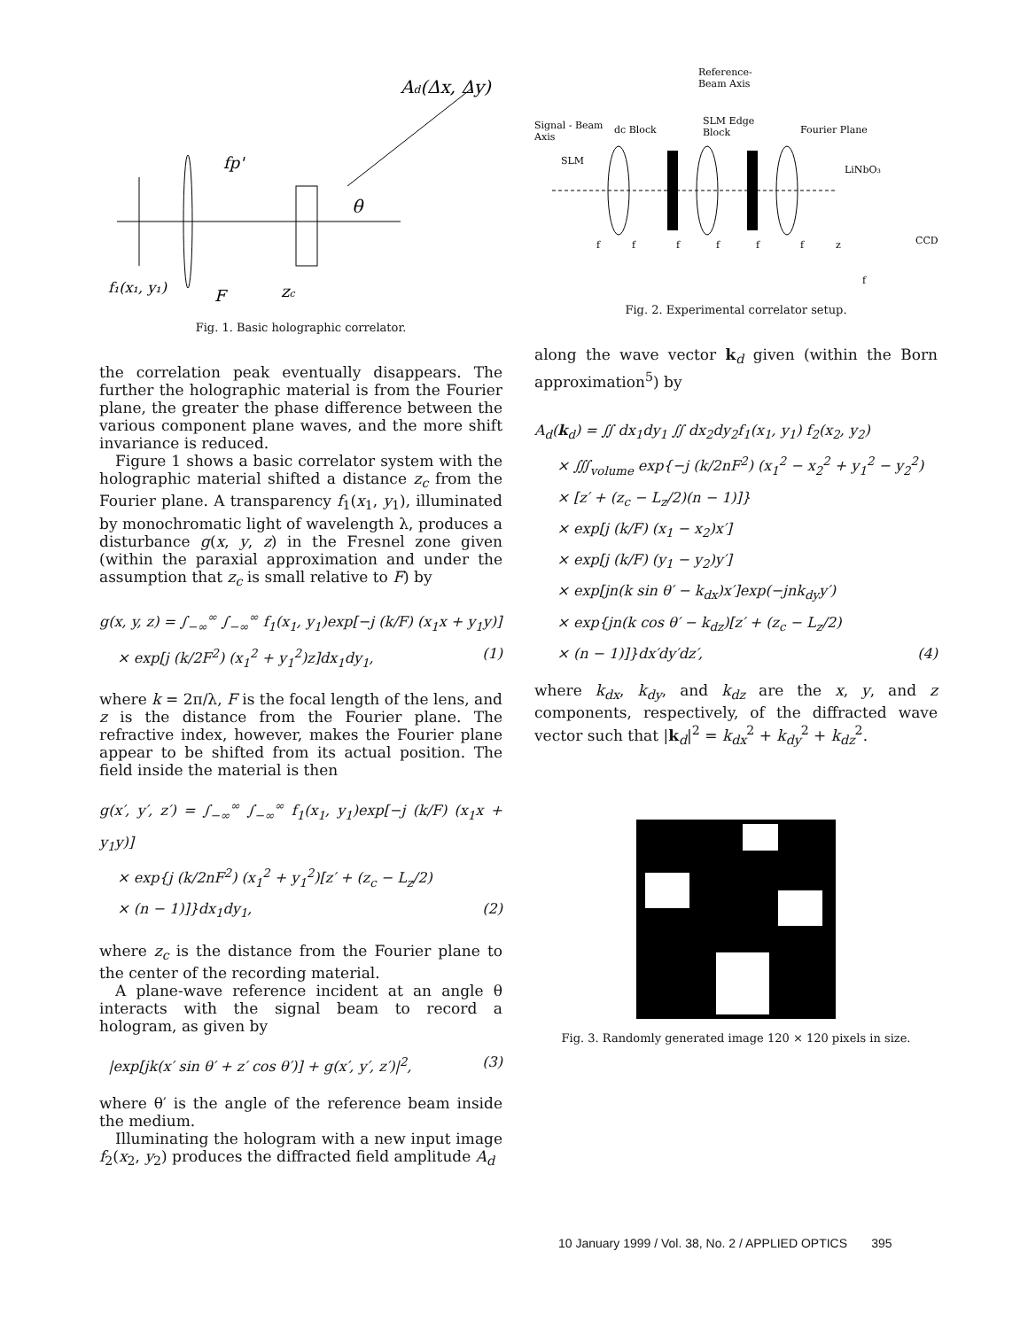Ad(Δx, Δy)
fp'
f₁(x₁, y₁)
F
zc
θ
Fig. 1. Basic holographic correlator.
the correlation peak eventually disappears. The further the holographic material is from the Fourier plane, the greater the phase difference between the various component plane waves, and the more shift invariance is reduced.
Figure 1 shows a basic correlator system with the holographic material shifted a distance z<sub>c</sub> from the Fourier plane. A transparency f<sub>1</sub>(x<sub>1</sub>, y<sub>1</sub>), illuminated by monochromatic light of wavelength λ, produces a disturbance g(x, y, z) in the Fresnel zone given (within the paraxial approximation and under the assumption that z<sub>c</sub> is small relative to F) by
g(x, y, z) = ∫<sub>−∞</sub><sup>∞</sup> ∫<sub>−∞</sub><sup>∞</sup> f<sub>1</sub>(x<sub>1</sub>, y<sub>1</sub>)exp[−j (k/F) (x<sub>1</sub>x + y<sub>1</sub>y)]
× exp[j (k/2F<sup>2</sup>) (x<sub>1</sub><sup>2</sup> + y<sub>1</sub><sup>2</sup>)z]dx<sub>1</sub>dy<sub>1</sub>, (1)
where k = 2π/λ, F is the focal length of the lens, and z is the distance from the Fourier plane. The refractive index, however, makes the Fourier plane appear to be shifted from its actual position. The field inside the material is then
g(x′, y′, z′) = ∫<sub>−∞</sub><sup>∞</sup> ∫<sub>−∞</sub><sup>∞</sup> f<sub>1</sub>(x<sub>1</sub>, y<sub>1</sub>)exp[−j (k/F) (x<sub>1</sub>x + y<sub>1</sub>y)]
× exp{j (k/2nF<sup>2</sup>) (x<sub>1</sub><sup>2</sup> + y<sub>1</sub><sup>2</sup>)[z′ + (z<sub>c</sub> − L<sub>z</sub>/2)
× (n − 1)]}dx<sub>1</sub>dy<sub>1</sub>, (2)
where z<sub>c</sub> is the distance from the Fourier plane to the center of the recording material.
A plane-wave reference incident at an angle θ interacts with the signal beam to record a hologram, as given by
|exp[jk(x′ sin θ′ + z′ cos θ′)] + g(x′, y′, z′)|<sup>2</sup>, (3)
where θ′ is the angle of the reference beam inside the medium.
Illuminating the hologram with a new input image f<sub>2</sub>(x<sub>2</sub>, y<sub>2</sub>) produces the diffracted field amplitude A<sub>d</sub>
Reference-
Beam Axis
Signal - Beam
Axis
dc Block
SLM Edge
Block
Fourier Plane
SLM
LiNbO₃
CCD
f
f
f
f
f
f
z
f
Fig. 2. Experimental correlator setup.
along the wave vector k<sub>d</sub> given (within the Born approximation<sup>5</sup>) by
A<sub>d</sub>(k<sub>d</sub>) = ∬ dx<sub>1</sub>dy<sub>1</sub> ∬ dx<sub>2</sub>dy<sub>2</sub>f<sub>1</sub>(x<sub>1</sub>, y<sub>1</sub>) f<sub>2</sub>(x<sub>2</sub>, y<sub>2</sub>)
× ∭<sub>volume</sub> exp{−j (k/2nF<sup>2</sup>) (x<sub>1</sub><sup>2</sup> − x<sub>2</sub><sup>2</sup> + y<sub>1</sub><sup>2</sup> − y<sub>2</sub><sup>2</sup>)
× [z′ + (z<sub>c</sub> − L<sub>z</sub>/2)(n − 1)]}
× exp[j (k/F) (x<sub>1</sub> − x<sub>2</sub>)x′]
× exp[j (k/F) (y<sub>1</sub> − y<sub>2</sub>)y′]
× exp[jn(k sin θ′ − k<sub>dx</sub>)x′]exp(−jnk<sub>dy</sub>y′)
× exp{jn(k cos θ′ − k<sub>dz</sub>)[z′ + (z<sub>c</sub> − L<sub>z</sub>/2)
× (n − 1)]}dx′dy′dz′, (4)
where k<sub>dx</sub>, k<sub>dy</sub>, and k<sub>dz</sub> are the x, y, and z components, respectively, of the diffracted wave vector such that |k<sub>d</sub>|<sup>2</sup> = k<sub>dx</sub><sup>2</sup> + k<sub>dy</sub><sup>2</sup> + k<sub>dz</sub><sup>2</sup>.
Fig. 3. Randomly generated image 120 × 120 pixels in size.
10 January 1999 / Vol. 38, No. 2 / APPLIED OPTICS 395